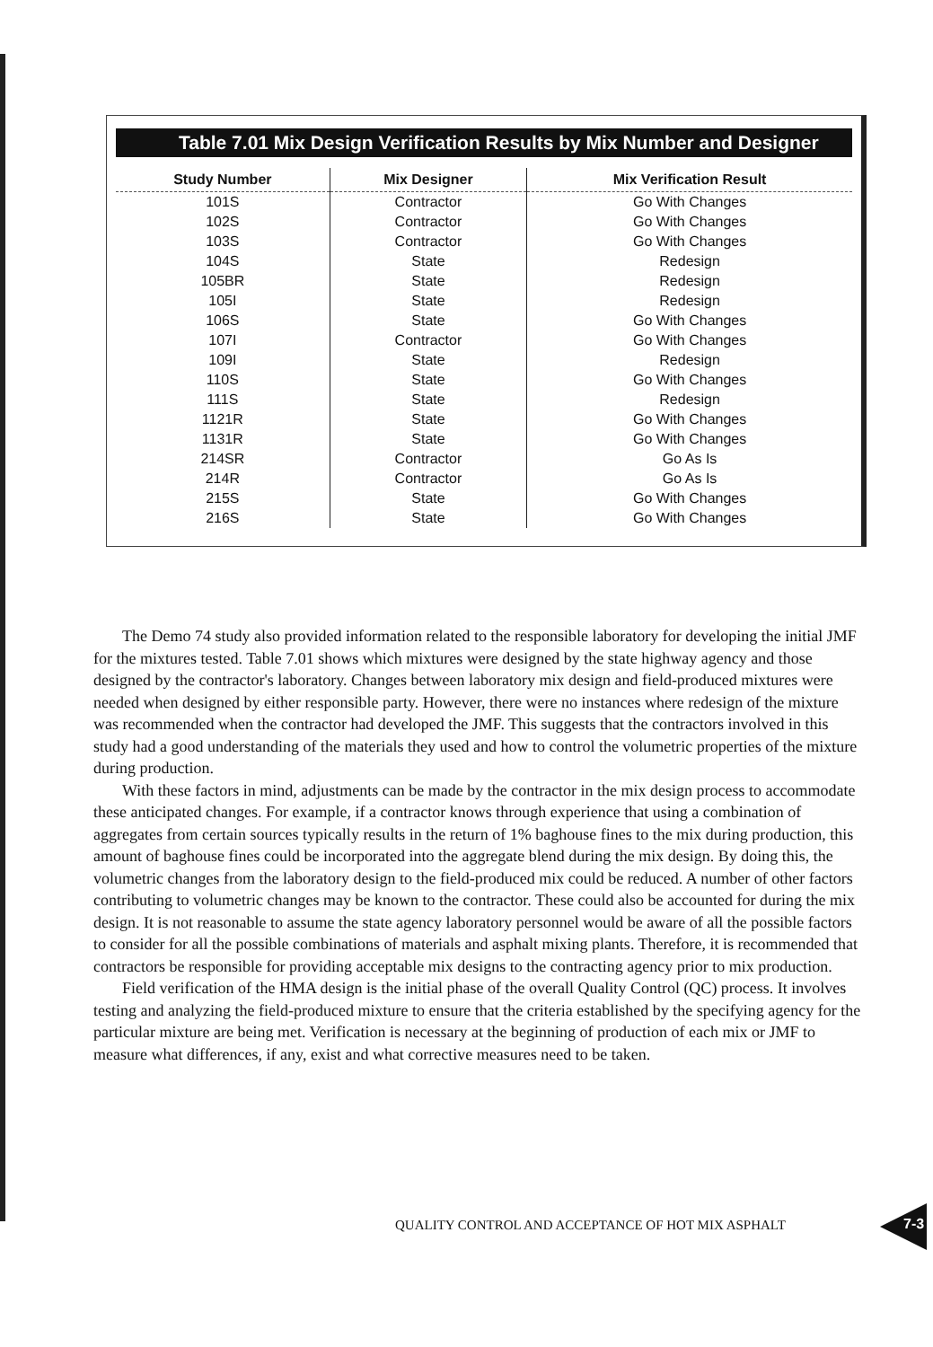Table 7.01 Mix Design Verification Results by Mix Number and Designer
| Study Number | Mix Designer | Mix Verification Result |
| --- | --- | --- |
| 101S | Contractor | Go With Changes |
| 102S | Contractor | Go With Changes |
| 103S | Contractor | Go With Changes |
| 104S | State | Redesign |
| 105BR | State | Redesign |
| 105I | State | Redesign |
| 106S | State | Go With Changes |
| 107I | Contractor | Go With Changes |
| 109I | State | Redesign |
| 110S | State | Go With Changes |
| 111S | State | Redesign |
| 1121R | State | Go With Changes |
| 1131R | State | Go With Changes |
| 214SR | Contractor | Go As Is |
| 214R | Contractor | Go As Is |
| 215S | State | Go With Changes |
| 216S | State | Go With Changes |
The Demo 74 study also provided information related to the responsible laboratory for developing the initial JMF for the mixtures tested. Table 7.01 shows which mixtures were designed by the state highway agency and those designed by the contractor's laboratory. Changes between laboratory mix design and field-produced mixtures were needed when designed by either responsible party. However, there were no instances where redesign of the mixture was recommended when the contractor had developed the JMF. This suggests that the contractors involved in this study had a good understanding of the materials they used and how to control the volumetric properties of the mixture during production.
With these factors in mind, adjustments can be made by the contractor in the mix design process to accommodate these anticipated changes. For example, if a contractor knows through experience that using a combination of aggregates from certain sources typically results in the return of 1% baghouse fines to the mix during production, this amount of baghouse fines could be incorporated into the aggregate blend during the mix design. By doing this, the volumetric changes from the laboratory design to the field-produced mix could be reduced. A number of other factors contributing to volumetric changes may be known to the contractor. These could also be accounted for during the mix design. It is not reasonable to assume the state agency laboratory personnel would be aware of all the possible factors to consider for all the possible combinations of materials and asphalt mixing plants. Therefore, it is recommended that contractors be responsible for providing acceptable mix designs to the contracting agency prior to mix production.
Field verification of the HMA design is the initial phase of the overall Quality Control (QC) process. It involves testing and analyzing the field-produced mixture to ensure that the criteria established by the specifying agency for the particular mixture are being met. Verification is necessary at the beginning of production of each mix or JMF to measure what differences, if any, exist and what corrective measures need to be taken.
QUALITY CONTROL AND ACCEPTANCE OF HOT MIX ASPHALT
7-3